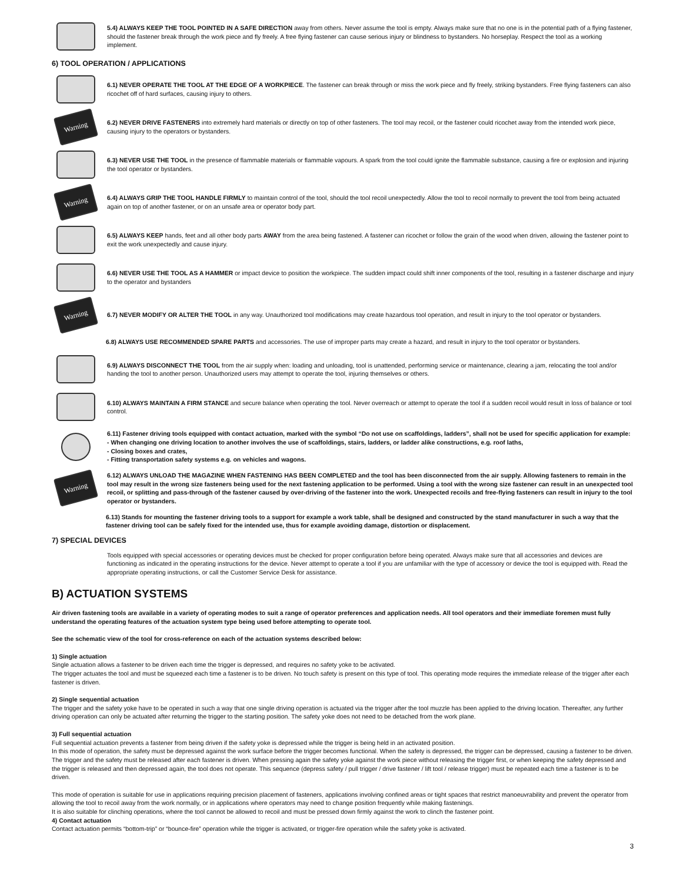5.4) ALWAYS KEEP THE TOOL POINTED IN A SAFE DIRECTION away from others. Never assume the tool is empty. Always make sure that no one is in the potential path of a flying fastener, should the fastener break through the work piece and fly freely. A free flying fastener can cause serious injury or blindness to bystanders. No horseplay. Respect the tool as a working implement.
6) TOOL OPERATION / APPLICATIONS
6.1) NEVER OPERATE THE TOOL AT THE EDGE OF A WORKPIECE. The fastener can break through or miss the work piece and fly freely, striking bystanders. Free flying fasteners can also ricochet off of hard surfaces, causing injury to others.
Warning
6.2) NEVER DRIVE FASTENERS into extremely hard materials or directly on top of other fasteners. The tool may recoil, or the fastener could ricochet away from the intended work piece, causing injury to the operators or bystanders.
6.3) NEVER USE THE TOOL in the presence of flammable materials or flammable vapours. A spark from the tool could ignite the flammable substance, causing a fire or explosion and injuring the tool operator or bystanders.
Warning
6.4) ALWAYS GRIP THE TOOL HANDLE FIRMLY to maintain control of the tool, should the tool recoil unexpectedly. Allow the tool to recoil normally to prevent the tool from being actuated again on top of another fastener, or on an unsafe area or operator body part.
6.5) ALWAYS KEEP hands, feet and all other body parts AWAY from the area being fastened. A fastener can ricochet or follow the grain of the wood when driven, allowing the fastener point to exit the work unexpectedly and cause injury.
6.6) NEVER USE THE TOOL AS A HAMMER or impact device to position the workpiece. The sudden impact could shift inner components of the tool, resulting in a fastener discharge and injury to the operator and bystanders
Warning
6.7) NEVER MODIFY OR ALTER THE TOOL in any way. Unauthorized tool modifications may create hazardous tool operation, and result in injury to the tool operator or bystanders.
6.8) ALWAYS USE RECOMMENDED SPARE PARTS and accessories. The use of improper parts may create a hazard, and result in injury to the tool operator or bystanders.
6.9) ALWAYS DISCONNECT THE TOOL from the air supply when: loading and unloading, tool is unattended, performing service or maintenance, clearing a jam, relocating the tool and/or handing the tool to another person. Unauthorized users may attempt to operate the tool, injuring themselves or others.
6.10) ALWAYS MAINTAIN A FIRM STANCE and secure balance when operating the tool. Never overreach or attempt to operate the tool if a sudden recoil would result in loss of balance or tool control.
6.11) Fastener driving tools equipped with contact actuation, marked with the symbol “Do not use on scaffoldings, ladders”, shall not be used for specific application for example:
- When changing one driving location to another involves the use of scaffoldings, stairs, ladders, or ladder alike constructions, e.g. roof laths,
- Closing boxes and crates,
- Fitting transportation safety systems e.g. on vehicles and wagons.
Warning
6.12) ALWAYS UNLOAD THE MAGAZINE WHEN FASTENING HAS BEEN COMPLETED and the tool has been disconnected from the air supply. Allowing fasteners to remain in the tool may result in the wrong size fasteners being used for the next fastening application to be performed. Using a tool with the wrong size fastener can result in an unexpected tool recoil, or splitting and pass-through of the fastener caused by over-driving of the fastener into the work. Unexpected recoils and free-flying fasteners can result in injury to the tool operator or bystanders.
6.13) Stands for mounting the fastener driving tools to a support for example a work table, shall be designed and constructed by the stand manufacturer in such a way that the fastener driving tool can be safely fixed for the intended use, thus for example avoiding damage, distortion or displacement.
7) SPECIAL DEVICES
Tools equipped with special accessories or operating devices must be checked for proper configuration before being operated. Always make sure that all accessories and devices are functioning as indicated in the operating instructions for the device. Never attempt to operate a tool if you are unfamiliar with the type of accessory or device the tool is equipped with. Read the appropriate operating instructions, or call the Customer Service Desk for assistance.
B) ACTUATION SYSTEMS
Air driven fastening tools are available in a variety of operating modes to suit a range of operator preferences and application needs. All tool operators and their immediate foremen must fully understand the operating features of the actuation system type being used before attempting to operate tool.
See the schematic view of the tool for cross-reference on each of the actuation systems described below:
1) Single actuation
Single actuation allows a fastener to be driven each time the trigger is depressed, and requires no safety yoke to be activated.
The trigger actuates the tool and must be squeezed each time a fastener is to be driven. No touch safety is present on this type of tool. This operating mode requires the immediate release of the trigger after each fastener is driven.
2) Single sequential actuation
The trigger and the safety yoke have to be operated in such a way that one single driving operation is actuated via the trigger after the tool muzzle has been applied to the driving location. Thereafter, any further driving operation can only be actuated after returning the trigger to the starting position. The safety yoke does not need to be detached from the work plane.
3) Full sequential actuation
Full sequential actuation prevents a fastener from being driven if the safety yoke is depressed while the trigger is being held in an activated position.
In this mode of operation, the safety must be depressed against the work surface before the trigger becomes functional. When the safety is depressed, the trigger can be depressed, causing a fastener to be driven. The trigger and the safety must be released after each fastener is driven. When pressing again the safety yoke against the work piece without releasing the trigger first, or when keeping the safety depressed and the trigger is released and then depressed again, the tool does not operate. This sequence (depress safety / pull trigger / drive fastener / lift tool / release trigger) must be repeated each time a fastener is to be driven.
This mode of operation is suitable for use in applications requiring precision placement of fasteners, applications involving confined areas or tight spaces that restrict manoeuvrability and prevent the operator from allowing the tool to recoil away from the work normally, or in applications where operators may need to change position frequently while making fastenings.
It is also suitable for clinching operations, where the tool cannot be allowed to recoil and must be pressed down firmly against the work to clinch the fastener point.
4) Contact actuation
Contact actuation permits “bottom-trip” or “bounce-fire” operation while the trigger is activated, or trigger-fire operation while the safety yoke is activated.
3